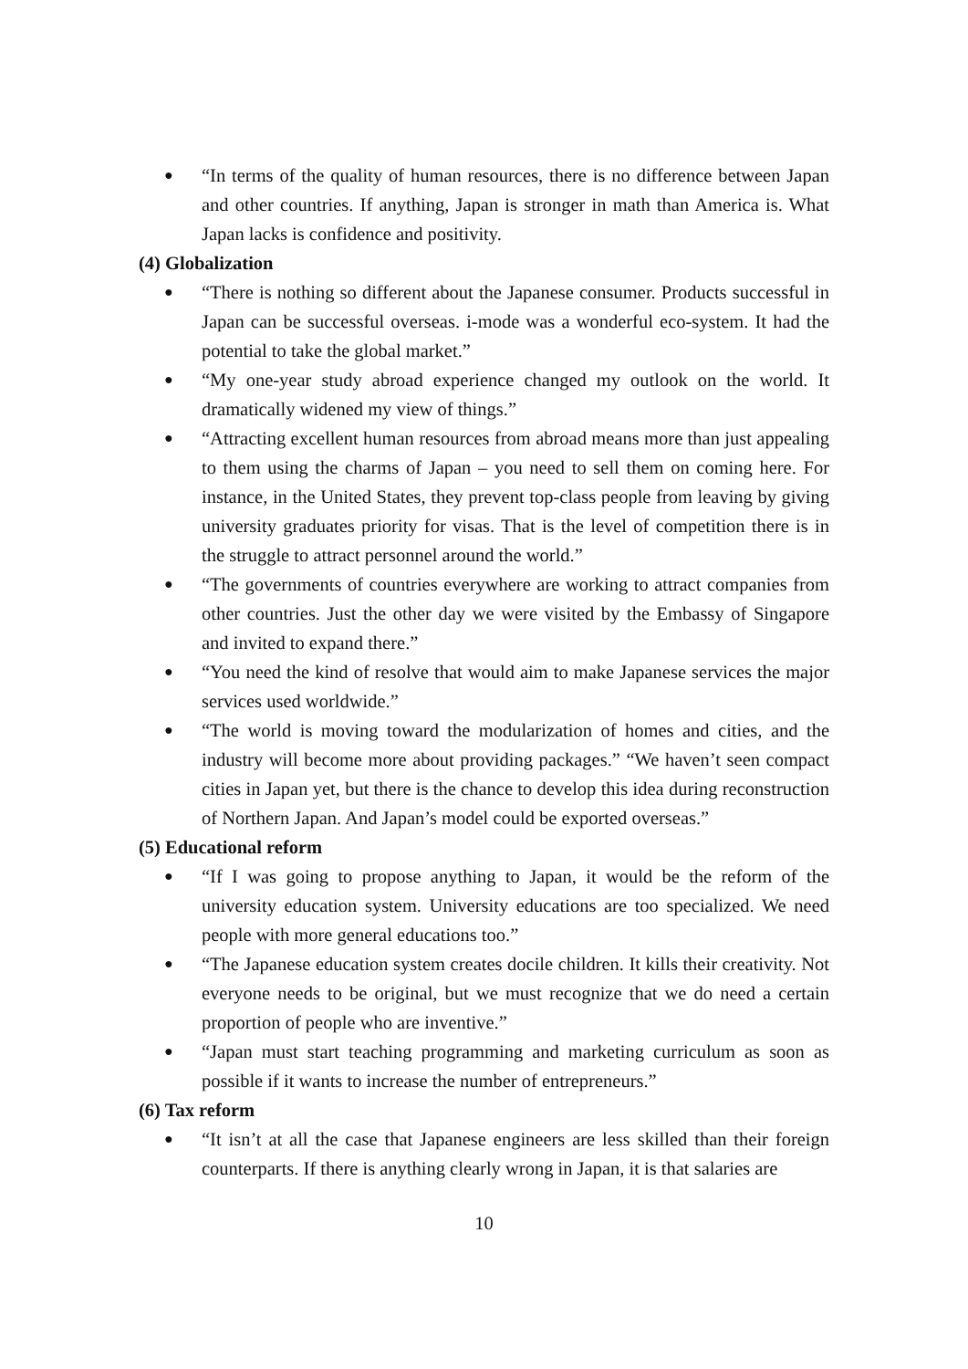● “In terms of the quality of human resources, there is no difference between Japan and other countries. If anything, Japan is stronger in math than America is. What Japan lacks is confidence and positivity.
(4) Globalization
● “There is nothing so different about the Japanese consumer. Products successful in Japan can be successful overseas. i-mode was a wonderful eco-system. It had the potential to take the global market.”
● “My one-year study abroad experience changed my outlook on the world. It dramatically widened my view of things.”
● “Attracting excellent human resources from abroad means more than just appealing to them using the charms of Japan – you need to sell them on coming here. For instance, in the United States, they prevent top-class people from leaving by giving university graduates priority for visas. That is the level of competition there is in the struggle to attract personnel around the world.”
● “The governments of countries everywhere are working to attract companies from other countries. Just the other day we were visited by the Embassy of Singapore and invited to expand there.”
● “You need the kind of resolve that would aim to make Japanese services the major services used worldwide.”
● “The world is moving toward the modularization of homes and cities, and the industry will become more about providing packages.” “We haven’t seen compact cities in Japan yet, but there is the chance to develop this idea during reconstruction of Northern Japan. And Japan’s model could be exported overseas.”
(5) Educational reform
● “If I was going to propose anything to Japan, it would be the reform of the university education system. University educations are too specialized. We need people with more general educations too.”
● “The Japanese education system creates docile children. It kills their creativity. Not everyone needs to be original, but we must recognize that we do need a certain proportion of people who are inventive.”
● “Japan must start teaching programming and marketing curriculum as soon as possible if it wants to increase the number of entrepreneurs.”
(6) Tax reform
● “It isn’t at all the case that Japanese engineers are less skilled than their foreign counterparts. If there is anything clearly wrong in Japan, it is that salaries are
10